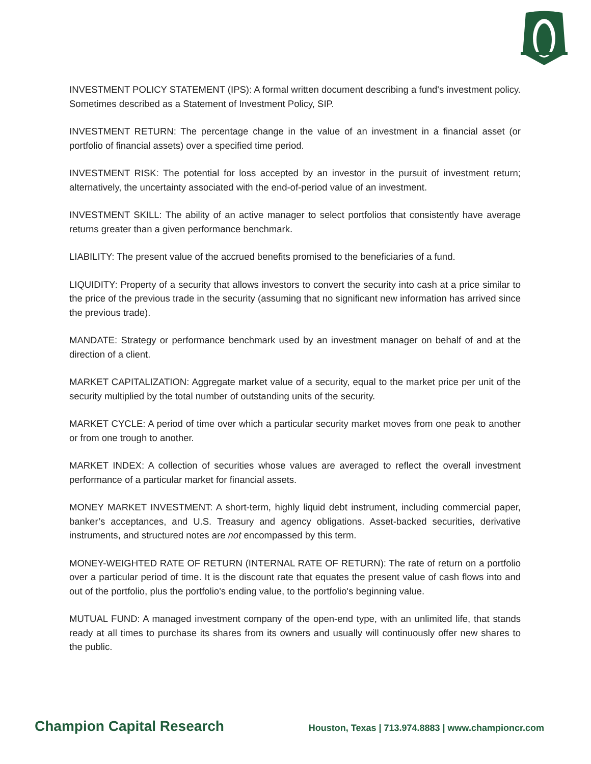INVESTMENT POLICY STATEMENT (IPS): A formal written document describing a fund's investment policy. Sometimes described as a Statement of Investment Policy, SIP.
INVESTMENT RETURN: The percentage change in the value of an investment in a financial asset (or portfolio of financial assets) over a specified time period.
INVESTMENT RISK: The potential for loss accepted by an investor in the pursuit of investment return; alternatively, the uncertainty associated with the end-of-period value of an investment.
INVESTMENT SKILL: The ability of an active manager to select portfolios that consistently have average returns greater than a given performance benchmark.
LIABILITY: The present value of the accrued benefits promised to the beneficiaries of a fund.
LIQUIDITY: Property of a security that allows investors to convert the security into cash at a price similar to the price of the previous trade in the security (assuming that no significant new information has arrived since the previous trade).
MANDATE: Strategy or performance benchmark used by an investment manager on behalf of and at the direction of a client.
MARKET CAPITALIZATION: Aggregate market value of a security, equal to the market price per unit of the security multiplied by the total number of outstanding units of the security.
MARKET CYCLE: A period of time over which a particular security market moves from one peak to another or from one trough to another.
MARKET INDEX: A collection of securities whose values are averaged to reflect the overall investment performance of a particular market for financial assets.
MONEY MARKET INVESTMENT: A short-term, highly liquid debt instrument, including commercial paper, banker’s acceptances, and U.S. Treasury and agency obligations. Asset-backed securities, derivative instruments, and structured notes are not encompassed by this term.
MONEY-WEIGHTED RATE OF RETURN (INTERNAL RATE OF RETURN): The rate of return on a portfolio over a particular period of time. It is the discount rate that equates the present value of cash flows into and out of the portfolio, plus the portfolio's ending value, to the portfolio's beginning value.
MUTUAL FUND: A managed investment company of the open-end type, with an unlimited life, that stands ready at all times to purchase its shares from its owners and usually will continuously offer new shares to the public.
Champion Capital Research Houston, Texas | 713.974.8883 | www.championcr.com